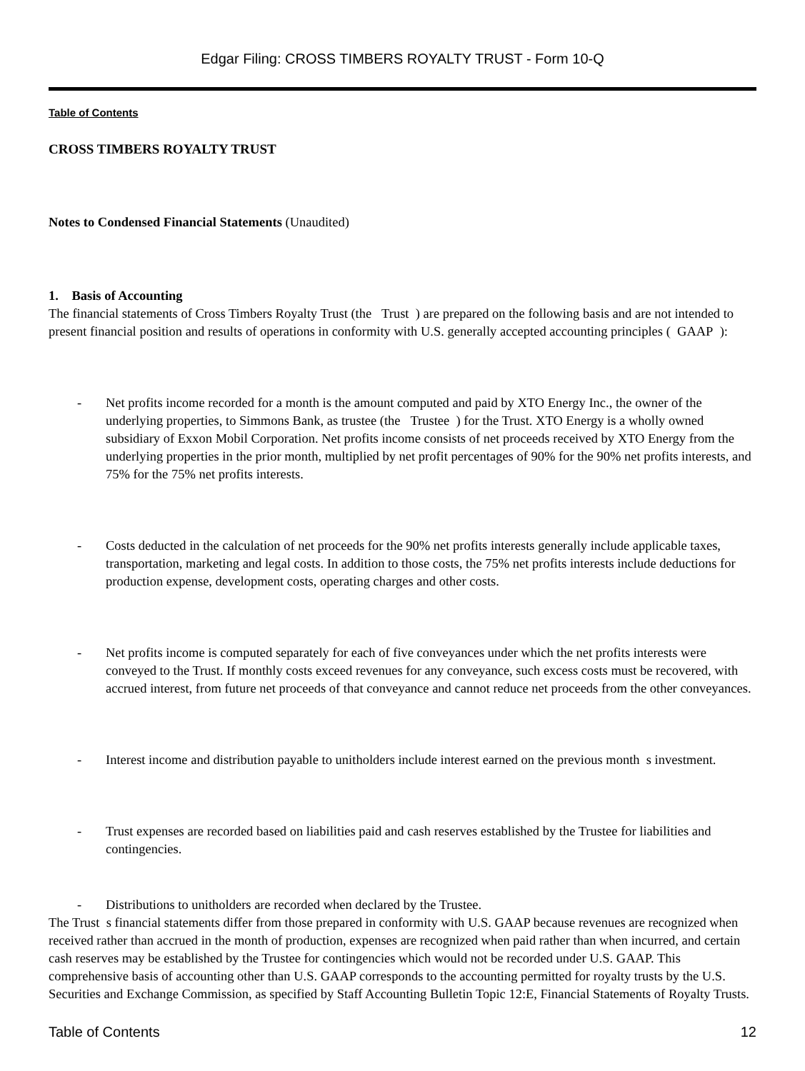Edgar Filing: CROSS TIMBERS ROYALTY TRUST - Form 10-Q
Table of Contents
CROSS TIMBERS ROYALTY TRUST
Notes to Condensed Financial Statements (Unaudited)
1. Basis of Accounting
The financial statements of Cross Timbers Royalty Trust (the Trust ) are prepared on the following basis and are not intended to present financial position and results of operations in conformity with U.S. generally accepted accounting principles ( GAAP ):
- Net profits income recorded for a month is the amount computed and paid by XTO Energy Inc., the owner of the underlying properties, to Simmons Bank, as trustee (the Trustee ) for the Trust. XTO Energy is a wholly owned subsidiary of Exxon Mobil Corporation. Net profits income consists of net proceeds received by XTO Energy from the underlying properties in the prior month, multiplied by net profit percentages of 90% for the 90% net profits interests, and 75% for the 75% net profits interests.
- Costs deducted in the calculation of net proceeds for the 90% net profits interests generally include applicable taxes, transportation, marketing and legal costs. In addition to those costs, the 75% net profits interests include deductions for production expense, development costs, operating charges and other costs.
- Net profits income is computed separately for each of five conveyances under which the net profits interests were conveyed to the Trust. If monthly costs exceed revenues for any conveyance, such excess costs must be recovered, with accrued interest, from future net proceeds of that conveyance and cannot reduce net proceeds from the other conveyances.
- Interest income and distribution payable to unitholders include interest earned on the previous month s investment.
- Trust expenses are recorded based on liabilities paid and cash reserves established by the Trustee for liabilities and contingencies.
- Distributions to unitholders are recorded when declared by the Trustee.
The Trust s financial statements differ from those prepared in conformity with U.S. GAAP because revenues are recognized when received rather than accrued in the month of production, expenses are recognized when paid rather than when incurred, and certain cash reserves may be established by the Trustee for contingencies which would not be recorded under U.S. GAAP. This comprehensive basis of accounting other than U.S. GAAP corresponds to the accounting permitted for royalty trusts by the U.S. Securities and Exchange Commission, as specified by Staff Accounting Bulletin Topic 12:E, Financial Statements of Royalty Trusts.
Table of Contents 12